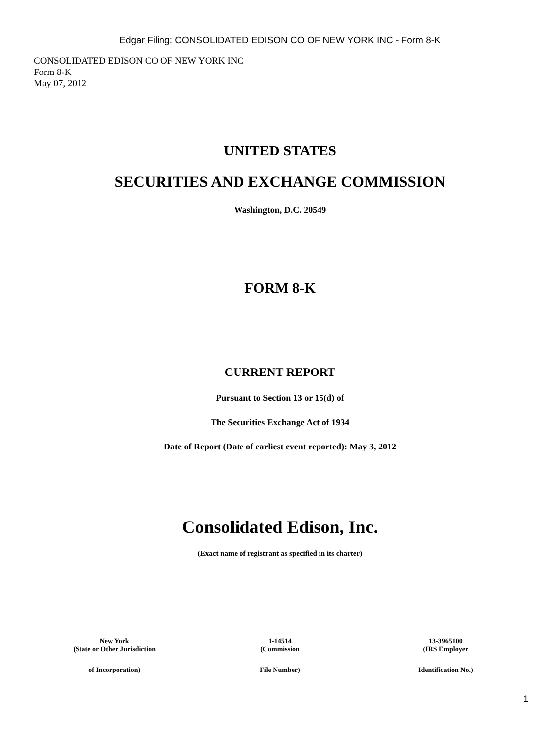Edgar Filing: CONSOLIDATED EDISON CO OF NEW YORK INC - Form 8-K
CONSOLIDATED EDISON CO OF NEW YORK INC
Form 8-K
May 07, 2012
UNITED STATES
SECURITIES AND EXCHANGE COMMISSION
Washington, D.C. 20549
FORM 8-K
CURRENT REPORT
Pursuant to Section 13 or 15(d) of
The Securities Exchange Act of 1934
Date of Report (Date of earliest event reported): May 3, 2012
Consolidated Edison, Inc.
(Exact name of registrant as specified in its charter)
| New York (State or Other Jurisdiction | 1-14514 (Commission | 13-3965100 (IRS Employer |
| of Incorporation) | File Number) | Identification No.) |
1